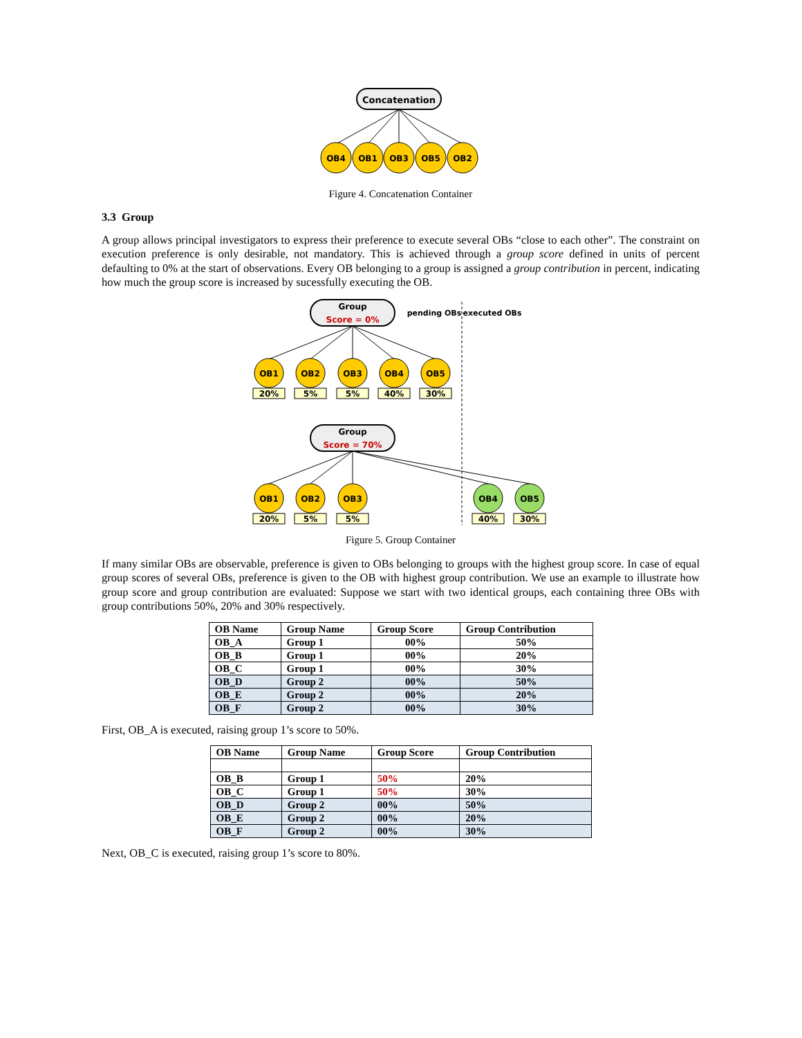Concatenation
OB4
OB1
OB3
OB5
OB2
Figure 4. Concatenation Container
3.3 Group
A group allows principal investigators to express their preference to execute several OBs “close to each other”. The constraint on execution preference is only desirable, not mandatory. This is achieved through a group score defined in units of percent defaulting to 0% at the start of observations. Every OB belonging to a group is assigned a group contribution in percent, indicating how much the group score is increased by sucessfully executing the OB.
Group
Score = 0%
pending OBs
executed OBs
OB1
20%
OB2
5%
OB3
5%
OB4
40%
OB5
30%
Group
Score = 70%
OB1
20%
OB2
5%
OB3
5%
OB4
40%
OB5
30%
Figure 5. Group Container
If many similar OBs are observable, preference is given to OBs belonging to groups with the highest group score. In case of equal group scores of several OBs, preference is given to the OB with highest group contribution. We use an example to illustrate how group score and group contribution are evaluated: Suppose we start with two identical groups, each containing three OBs with group contributions 50%, 20% and 30% respectively.
| OB Name | Group Name | Group Score | Group Contribution |
| --- | --- | --- | --- |
| OB_A | Group 1 | 00% | 50% |
| OB_B | Group 1 | 00% | 20% |
| OB_C | Group 1 | 00% | 30% |
| OB_D | Group 2 | 00% | 50% |
| OB_E | Group 2 | 00% | 20% |
| OB_F | Group 2 | 00% | 30% |
First, OB_A is executed, raising group 1’s score to 50%.
| OB Name | Group Name | Group Score | Group Contribution |
| --- | --- | --- | --- |
| OB_B | Group 1 | 50% | 20% |
| OB_C | Group 1 | 50% | 30% |
| OB_D | Group 2 | 00% | 50% |
| OB_E | Group 2 | 00% | 20% |
| OB_F | Group 2 | 00% | 30% |
Next, OB_C is executed, raising group 1’s score to 80%.